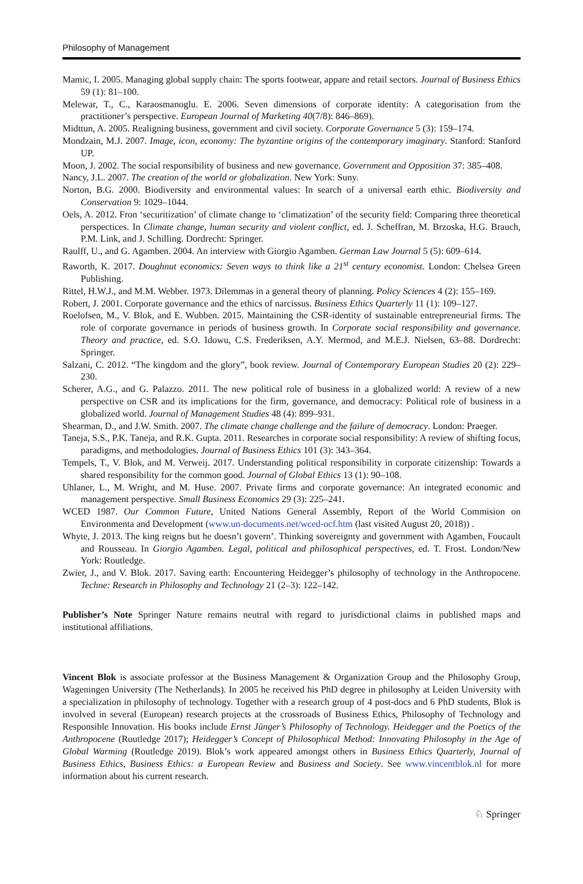Philosophy of Management
Mamic, I. 2005. Managing global supply chain: The sports footwear, appare and retail sectors. Journal of Business Ethics 59 (1): 81–100.
Melewar, T., C., Karaosmanoglu. E. 2006. Seven dimensions of corporate identity: A categorisation from the practitioner’s perspective. European Journal of Marketing 40(7/8): 846–869).
Midttun, A. 2005. Realigning business, government and civil society. Corporate Governance 5 (3): 159–174.
Mondzain, M.J. 2007. Image, icon, economy: The byzantine origins of the contemporary imaginary. Stanford: Stanford UP.
Moon, J. 2002. The social responsibility of business and new governance. Government and Opposition 37: 385–408.
Nancy, J.L. 2007. The creation of the world or globalization. New York: Suny.
Norton, B.G. 2000. Biodiversity and environmental values: In search of a universal earth ethic. Biodiversity and Conservation 9: 1029–1044.
Oels, A. 2012. Fron ‘securitization’ of climate change to ‘climatization’ of the security field: Comparing three theoretical perspectices. In Climate change, human security and violent conflict, ed. J. Scheffran, M. Brzoska, H.G. Brauch, P.M. Link, and J. Schilling. Dordrecht: Springer.
Raulff, U., and G. Agamben. 2004. An interview with Giorgio Agamben. German Law Journal 5 (5): 609–614.
Raworth, K. 2017. Doughnut economics: Seven ways to think like a 21<sup>st</sup> century economist. London: Chelsea Green Publishing.
Rittel, H.W.J., and M.M. Webber. 1973. Dilemmas in a general theory of planning. Policy Sciences 4 (2): 155–169.
Robert, J. 2001. Corporate governance and the ethics of narcissus. Business Ethics Quarterly 11 (1): 109–127.
Roelofsen, M., V. Blok, and E. Wubben. 2015. Maintaining the CSR-identity of sustainable entrepreneurial firms. The role of corporate governance in periods of business growth. In Corporate social responsibility and governance. Theory and practice, ed. S.O. Idowu, C.S. Frederiksen, A.Y. Mermod, and M.E.J. Nielsen, 63–88. Dordrecht: Springer.
Salzani, C. 2012. “The kingdom and the glory”, book review. Journal of Contemporary European Studies 20 (2): 229–230.
Scherer, A.G., and G. Palazzo. 2011. The new political role of business in a globalized world: A review of a new perspective on CSR and its implications for the firm, governance, and democracy: Political role of business in a globalized world. Journal of Management Studies 48 (4): 899–931.
Shearman, D., and J.W. Smith. 2007. The climate change challenge and the failure of democracy. London: Praeger.
Taneja, S.S., P.K. Taneja, and R.K. Gupta. 2011. Researches in corporate social responsibility: A review of shifting focus, paradigms, and methodologies. Journal of Business Ethics 101 (3): 343–364.
Tempels, T., V. Blok, and M. Verweij. 2017. Understanding political responsibility in corporate citizenship: Towards a shared responsibility for the common good. Journal of Global Ethics 13 (1): 90–108.
Uhlaner, L., M. Wright, and M. Huse. 2007. Private firms and corporate governance: An integrated economic and management perspective. Small Business Economics 29 (3): 225–241.
WCED 1987. Our Common Future, United Nations General Assembly, Report of the World Commision on Environmenta and Development (www.un-documents.net/wced-ocf.htm (last visited August 20, 2018)) .
Whyte, J. 2013. The king reigns but he doesn’t govern’. Thinking sovereignty and government with Agamben, Foucault and Rousseau. In Giorgio Agamben. Legal, political and philosophical perspectives, ed. T. Frost. London/New York: Routledge.
Zwier, J., and V. Blok. 2017. Saving earth: Encountering Heidegger’s philosophy of technology in the Anthropocene. Techne: Research in Philosophy and Technology 21 (2–3): 122–142.
Publisher’s Note Springer Nature remains neutral with regard to jurisdictional claims in published maps and institutional affiliations.
Vincent Blok is associate professor at the Business Management & Organization Group and the Philosophy Group, Wageningen University (The Netherlands). In 2005 he received his PhD degree in philosophy at Leiden University with a specialization in philosophy of technology. Together with a research group of 4 post-docs and 6 PhD students, Blok is involved in several (European) research projects at the crossroads of Business Ethics, Philosophy of Technology and Responsible Innovation. His books include Ernst Jünger’s Philosophy of Technology. Heidegger and the Poetics of the Anthropocene (Routledge 2017); Heidegger’s Concept of Philosophical Method: Innovating Philosophy in the Age of Global Warming (Routledge 2019). Blok’s work appeared amongst others in Business Ethics Quarterly, Journal of Business Ethics, Business Ethics: a European Review and Business and Society. See www.vincentblok.nl for more information about his current research.
♘ Springer